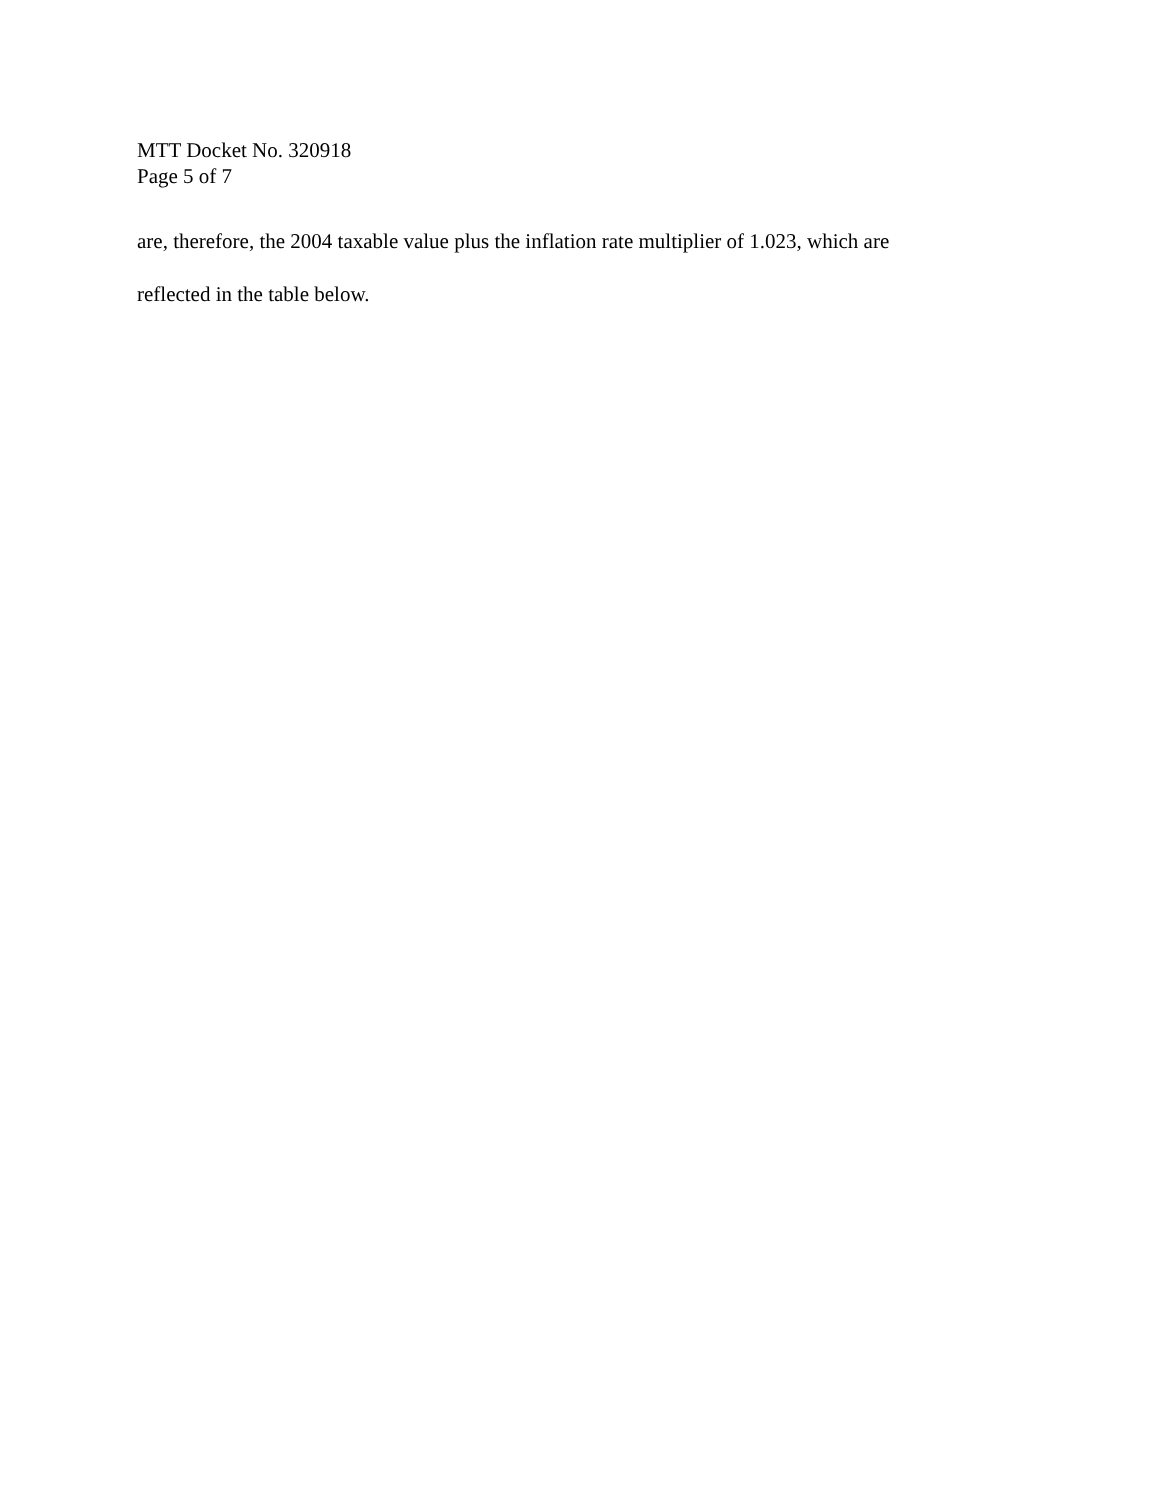MTT Docket No. 320918
Page 5 of 7
are, therefore, the 2004 taxable value plus the inflation rate multiplier of 1.023, which are
reflected in the table below.